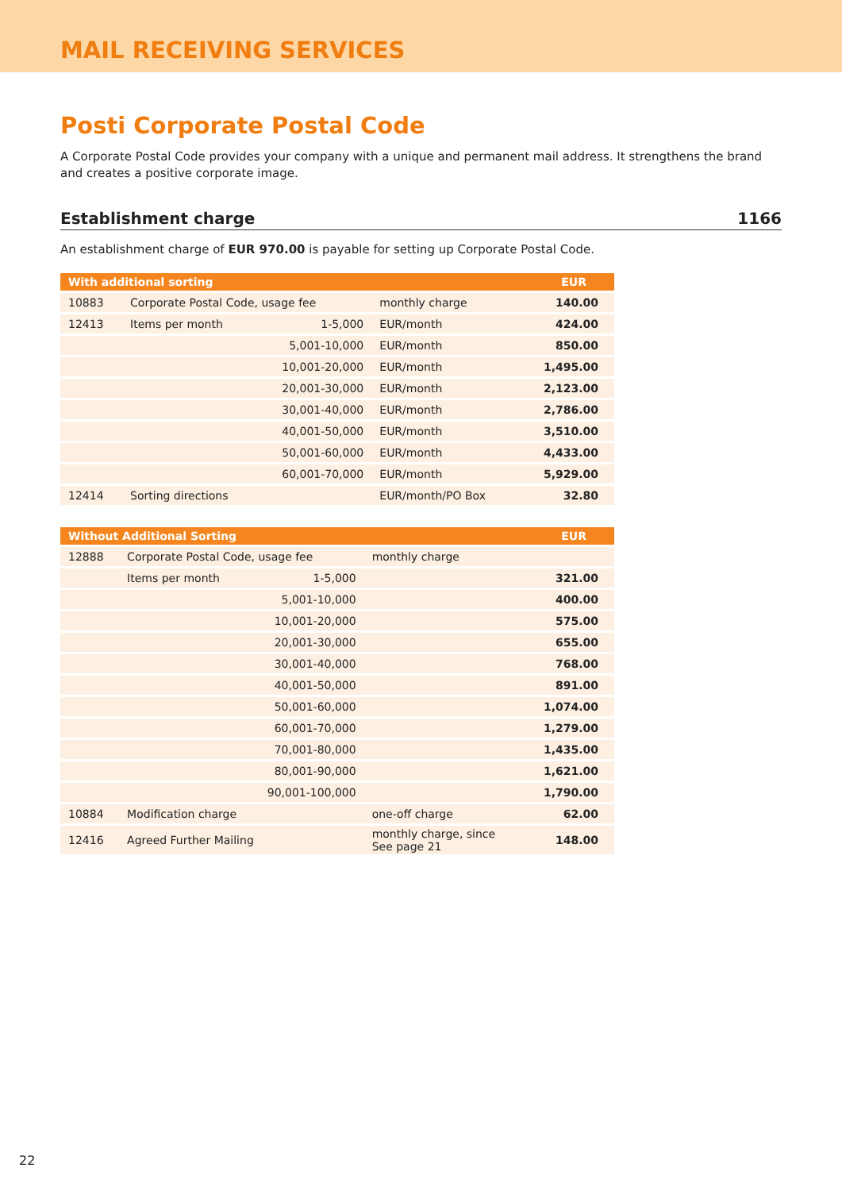MAIL RECEIVING SERVICES
Posti Corporate Postal Code
A Corporate Postal Code provides your company with a unique and permanent mail address. It strengthens the brand and creates a positive corporate image.
Establishment charge 1166
An establishment charge of EUR 970.00 is payable for setting up Corporate Postal Code.
| With additional sorting | | | | EUR |
| --- | --- | --- | --- | --- |
| 10883 | Corporate Postal Code, usage fee | | monthly charge | 140.00 |
| 12413 | Items per month | 1-5,000 | EUR/month | 424.00 |
| | | 5,001-10,000 | EUR/month | 850.00 |
| | | 10,001-20,000 | EUR/month | 1,495.00 |
| | | 20,001-30,000 | EUR/month | 2,123.00 |
| | | 30,001-40,000 | EUR/month | 2,786.00 |
| | | 40,001-50,000 | EUR/month | 3,510.00 |
| | | 50,001-60,000 | EUR/month | 4,433.00 |
| | | 60,001-70,000 | EUR/month | 5,929.00 |
| 12414 | Sorting directions | | EUR/month/PO Box | 32.80 |
| Without Additional Sorting | | | | EUR |
| --- | --- | --- | --- | --- |
| 12888 | Corporate Postal Code, usage fee | | monthly charge | |
| | Items per month | 1-5,000 | | 321.00 |
| | | 5,001-10,000 | | 400.00 |
| | | 10,001-20,000 | | 575.00 |
| | | 20,001-30,000 | | 655.00 |
| | | 30,001-40,000 | | 768.00 |
| | | 40,001-50,000 | | 891.00 |
| | | 50,001-60,000 | | 1,074.00 |
| | | 60,001-70,000 | | 1,279.00 |
| | | 70,001-80,000 | | 1,435.00 |
| | | 80,001-90,000 | | 1,621.00 |
| | | 90,001-100,000 | | 1,790.00 |
| 10884 | Modification charge | | one-off charge | 62.00 |
| 12416 | Agreed Further Mailing | | monthly charge, since See page 21 | 148.00 |
22